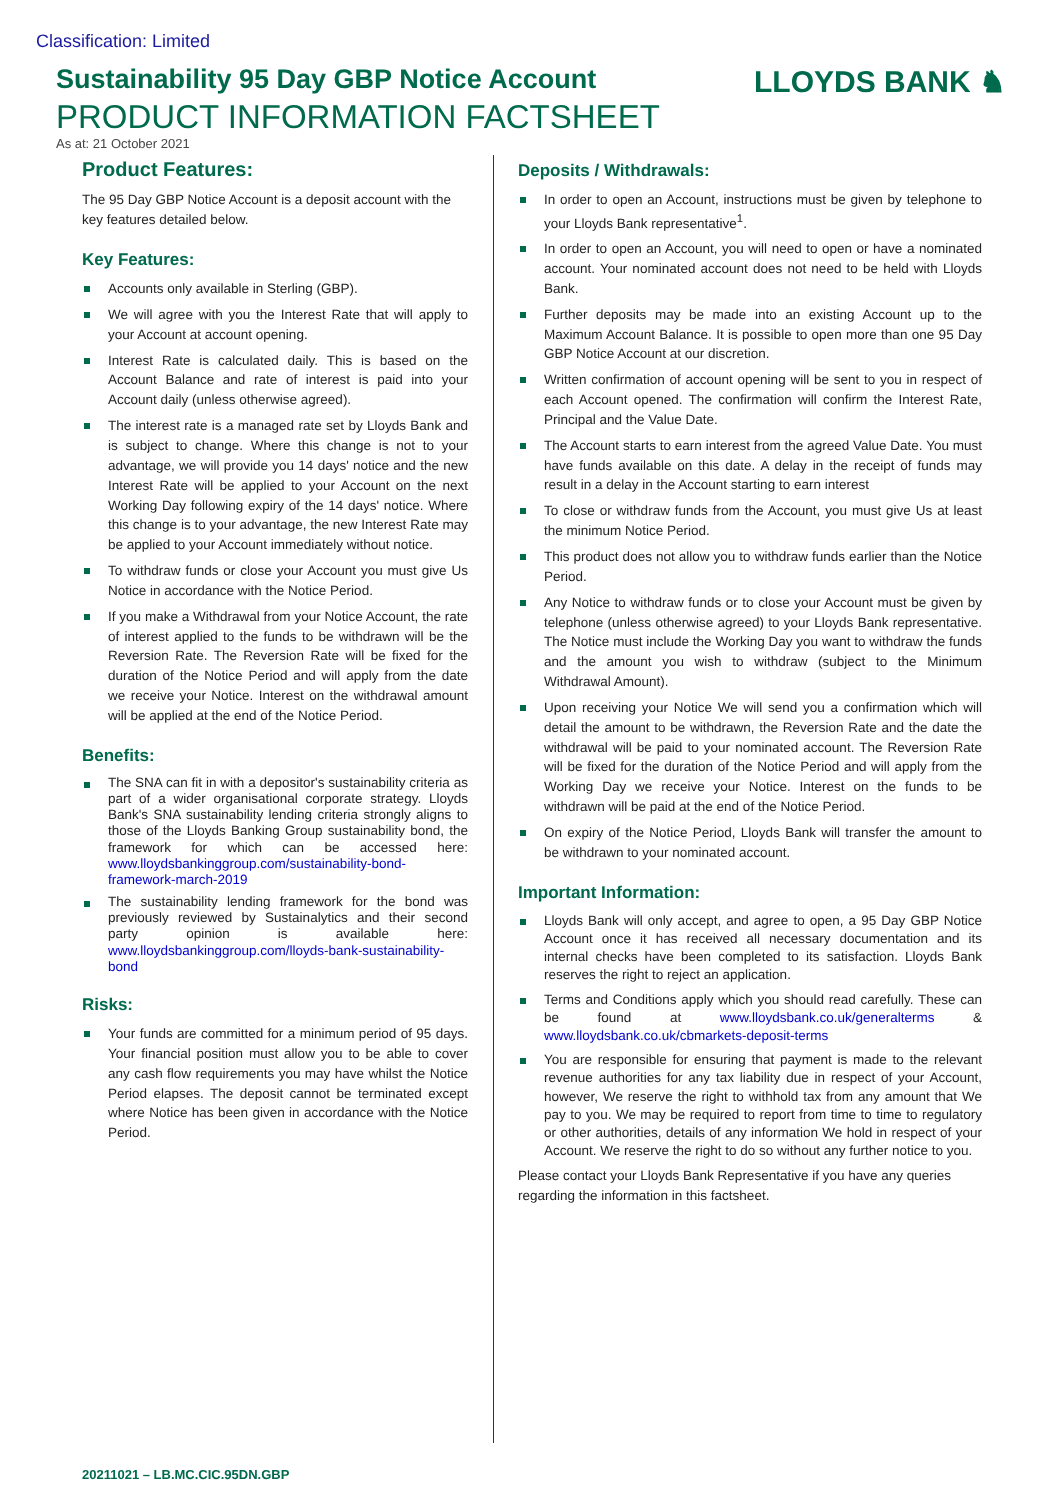Classification: Limited
Sustainability 95 Day GBP Notice Account
PRODUCT INFORMATION FACTSHEET
As at: 21 October 2021
LLOYDS BANK ♞
Product Features:
The 95 Day GBP Notice Account is a deposit account with the key features detailed below.
Key Features:
Accounts only available in Sterling (GBP).
We will agree with you the Interest Rate that will apply to your Account at account opening.
Interest Rate is calculated daily. This is based on the Account Balance and rate of interest is paid into your Account daily (unless otherwise agreed).
The interest rate is a managed rate set by Lloyds Bank and is subject to change. Where this change is not to your advantage, we will provide you 14 days' notice and the new Interest Rate will be applied to your Account on the next Working Day following expiry of the 14 days' notice. Where this change is to your advantage, the new Interest Rate may be applied to your Account immediately without notice.
To withdraw funds or close your Account you must give Us Notice in accordance with the Notice Period.
If you make a Withdrawal from your Notice Account, the rate of interest applied to the funds to be withdrawn will be the Reversion Rate. The Reversion Rate will be fixed for the duration of the Notice Period and will apply from the date we receive your Notice. Interest on the withdrawal amount will be applied at the end of the Notice Period.
Benefits:
The SNA can fit in with a depositor's sustainability criteria as part of a wider organisational corporate strategy. Lloyds Bank's SNA sustainability lending criteria strongly aligns to those of the Lloyds Banking Group sustainability bond, the framework for which can be accessed here: www.lloydsbankinggroup.com/sustainability-bond-framework-march-2019
The sustainability lending framework for the bond was previously reviewed by Sustainalytics and their second party opinion is available here: www.lloydsbankinggroup.com/lloyds-bank-sustainability-bond
Risks:
Your funds are committed for a minimum period of 95 days. Your financial position must allow you to be able to cover any cash flow requirements you may have whilst the Notice Period elapses. The deposit cannot be terminated except where Notice has been given in accordance with the Notice Period.
Deposits / Withdrawals:
In order to open an Account, instructions must be given by telephone to your Lloyds Bank representative<sup>1</sup>.
In order to open an Account, you will need to open or have a nominated account. Your nominated account does not need to be held with Lloyds Bank.
Further deposits may be made into an existing Account up to the Maximum Account Balance. It is possible to open more than one 95 Day GBP Notice Account at our discretion.
Written confirmation of account opening will be sent to you in respect of each Account opened. The confirmation will confirm the Interest Rate, Principal and the Value Date.
The Account starts to earn interest from the agreed Value Date. You must have funds available on this date. A delay in the receipt of funds may result in a delay in the Account starting to earn interest
To close or withdraw funds from the Account, you must give Us at least the minimum Notice Period.
This product does not allow you to withdraw funds earlier than the Notice Period.
Any Notice to withdraw funds or to close your Account must be given by telephone (unless otherwise agreed) to your Lloyds Bank representative. The Notice must include the Working Day you want to withdraw the funds and the amount you wish to withdraw (subject to the Minimum Withdrawal Amount).
Upon receiving your Notice We will send you a confirmation which will detail the amount to be withdrawn, the Reversion Rate and the date the withdrawal will be paid to your nominated account. The Reversion Rate will be fixed for the duration of the Notice Period and will apply from the Working Day we receive your Notice. Interest on the funds to be withdrawn will be paid at the end of the Notice Period.
On expiry of the Notice Period, Lloyds Bank will transfer the amount to be withdrawn to your nominated account.
Important Information:
Lloyds Bank will only accept, and agree to open, a 95 Day GBP Notice Account once it has received all necessary documentation and its internal checks have been completed to its satisfaction. Lloyds Bank reserves the right to reject an application.
Terms and Conditions apply which you should read carefully. These can be found at www.lloydsbank.co.uk/generalterms & www.lloydsbank.co.uk/cbmarkets-deposit-terms
You are responsible for ensuring that payment is made to the relevant revenue authorities for any tax liability due in respect of your Account, however, We reserve the right to withhold tax from any amount that We pay to you. We may be required to report from time to time to regulatory or other authorities, details of any information We hold in respect of your Account. We reserve the right to do so without any further notice to you.
Please contact your Lloyds Bank Representative if you have any queries regarding the information in this factsheet.
20211021 – LB.MC.CIC.95DN.GBP